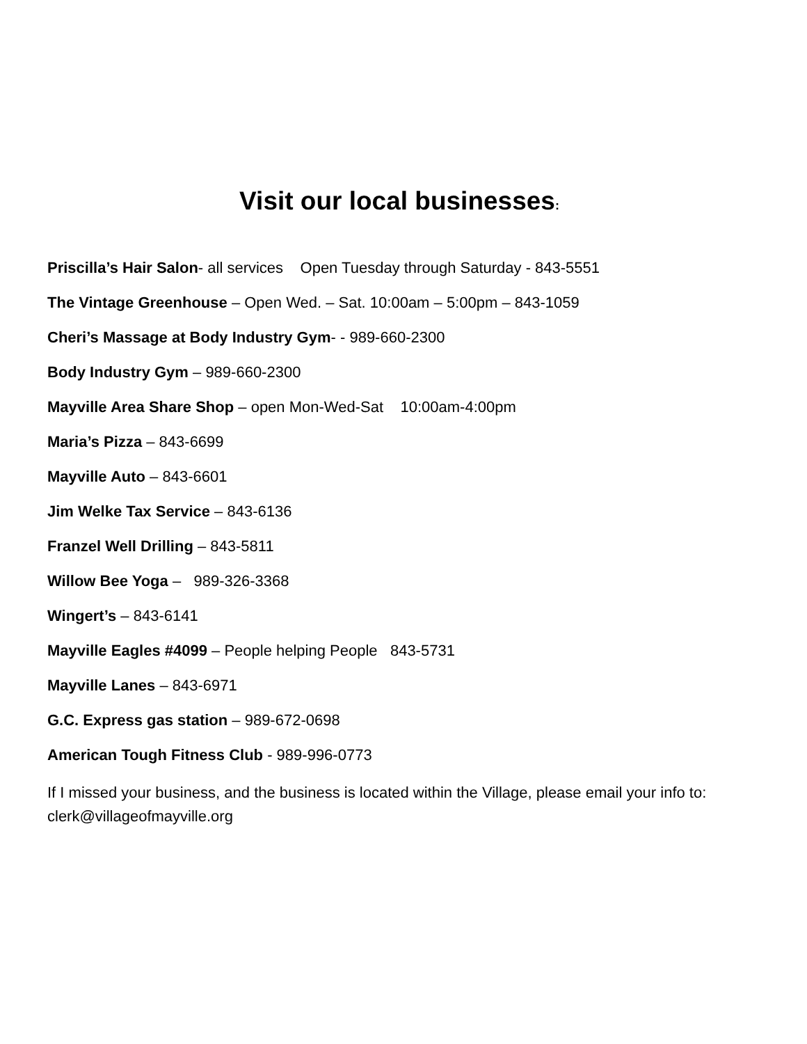Visit our local businesses:
Priscilla’s Hair Salon- all services Open Tuesday through Saturday - 843-5551
The Vintage Greenhouse – Open Wed. – Sat. 10:00am – 5:00pm – 843-1059
Cheri’s Massage at Body Industry Gym- - 989-660-2300
Body Industry Gym – 989-660-2300
Mayville Area Share Shop – open Mon-Wed-Sat 10:00am-4:00pm
Maria’s Pizza – 843-6699
Mayville Auto – 843-6601
Jim Welke Tax Service – 843-6136
Franzel Well Drilling – 843-5811
Willow Bee Yoga – 989-326-3368
Wingert’s – 843-6141
Mayville Eagles #4099 – People helping People 843-5731
Mayville Lanes – 843-6971
G.C. Express gas station – 989-672-0698
American Tough Fitness Club - 989-996-0773
If I missed your business, and the business is located within the Village, please email your info to: clerk@villageofmayville.org